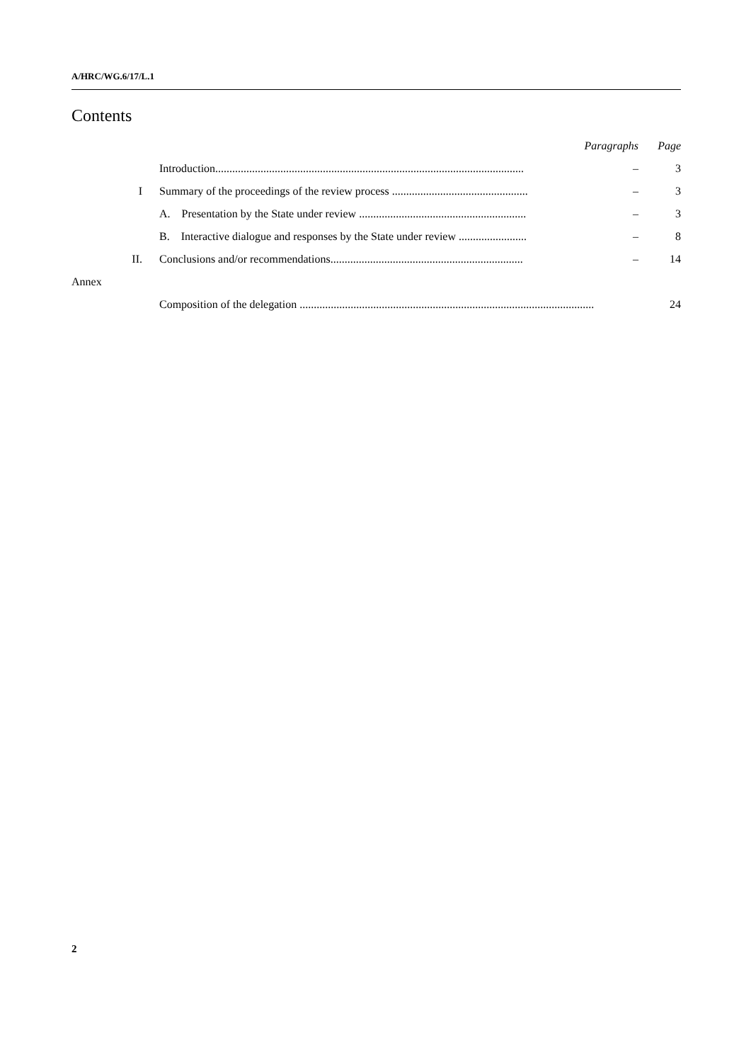A/HRC/WG.6/17/L.1
Contents
| | | Paragraphs | Page |
| | Introduction............................................................................................................. | – | 3 |
| I | Summary of the proceedings of the review process ................................................ | – | 3 |
| | A. Presentation by the State under review ........................................................... | – | 3 |
| | B. Interactive dialogue and responses by the State under review ........................ | – | 8 |
| II. | Conclusions and/or recommendations.................................................................... | – | 14 |
| Annex | | | |
| | Composition of the delegation ........................................................................................................ | | 24 |
2